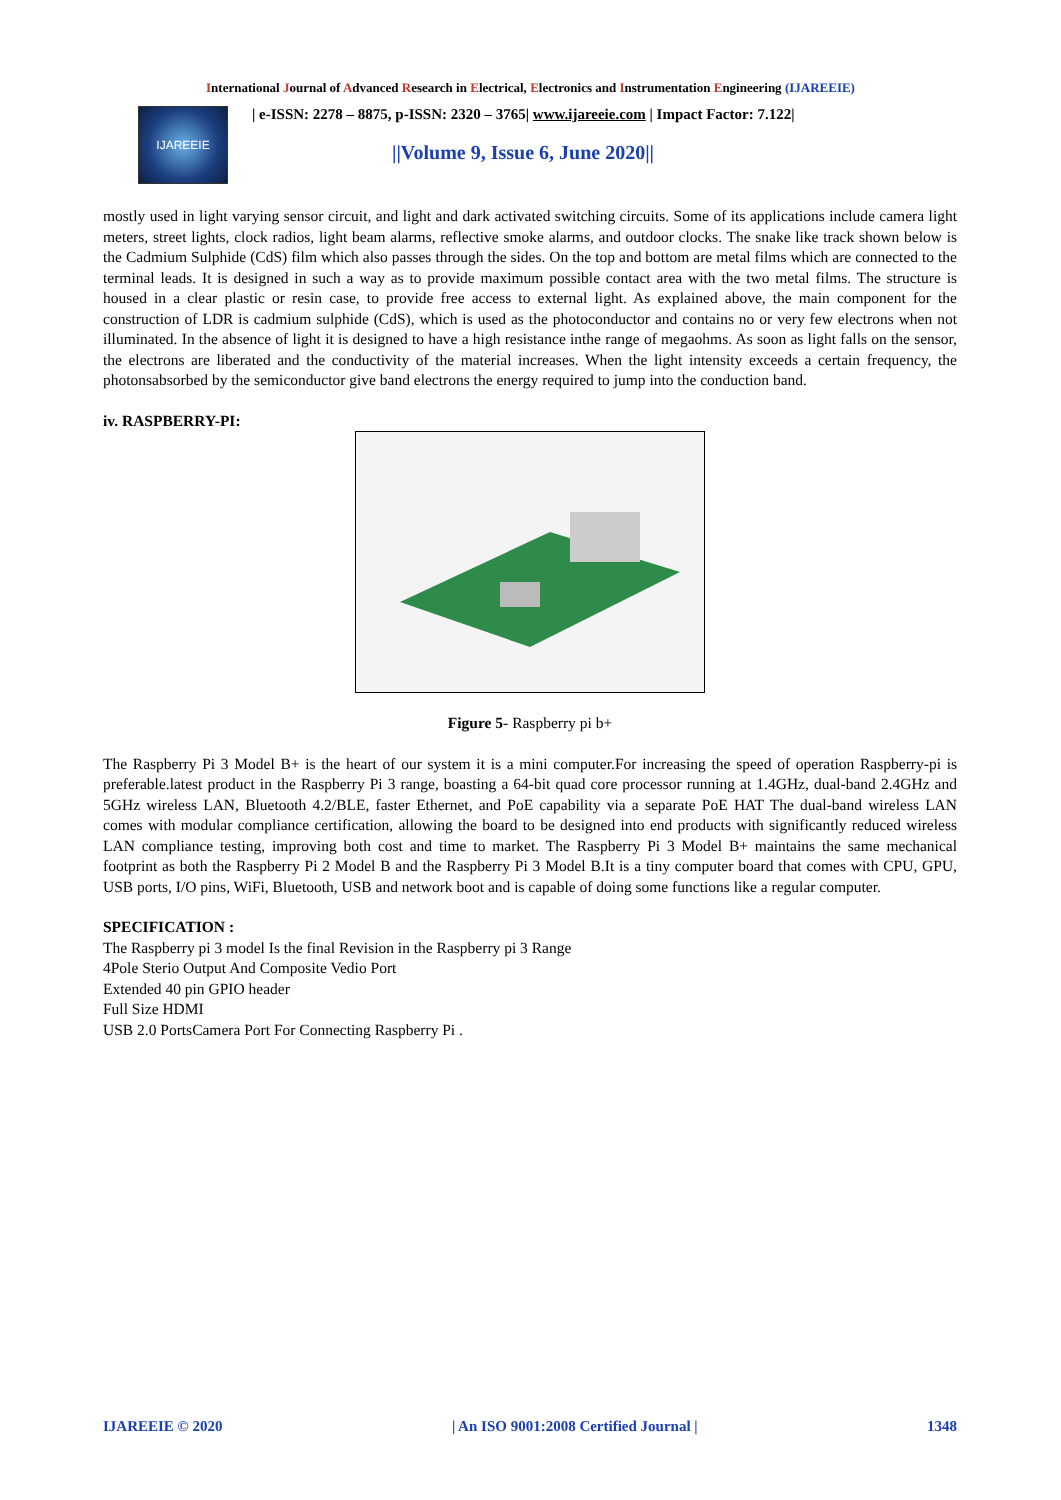International Journal of Advanced Research in Electrical, Electronics and Instrumentation Engineering (IJAREEIE)
IJAREEIE
| e-ISSN: 2278 – 8875, p-ISSN: 2320 – 3765| www.ijareeie.com | Impact Factor: 7.122|
||Volume 9, Issue 6, June 2020||
mostly used in light varying sensor circuit, and light and dark activated switching circuits. Some of its applications include camera light meters, street lights, clock radios, light beam alarms, reflective smoke alarms, and outdoor clocks. The snake like track shown below is the Cadmium Sulphide (CdS) film which also passes through the sides. On the top and bottom are metal films which are connected to the terminal leads. It is designed in such a way as to provide maximum possible contact area with the two metal films. The structure is housed in a clear plastic or resin case, to provide free access to external light. As explained above, the main component for the construction of LDR is cadmium sulphide (CdS), which is used as the photoconductor and contains no or very few electrons when not illuminated. In the absence of light it is designed to have a high resistance inthe range of megaohms. As soon as light falls on the sensor, the electrons are liberated and the conductivity of the material increases. When the light intensity exceeds a certain frequency, the photonsabsorbed by the semiconductor give band electrons the energy required to jump into the conduction band.
iv. RASPBERRY-PI:
Figure 5- Raspberry pi b+
The Raspberry Pi 3 Model B+ is the heart of our system it is a mini computer.For increasing the speed of operation Raspberry-pi is preferable.latest product in the Raspberry Pi 3 range, boasting a 64-bit quad core processor running at 1.4GHz, dual-band 2.4GHz and 5GHz wireless LAN, Bluetooth 4.2/BLE, faster Ethernet, and PoE capability via a separate PoE HAT The dual-band wireless LAN comes with modular compliance certification, allowing the board to be designed into end products with significantly reduced wireless LAN compliance testing, improving both cost and time to market. The Raspberry Pi 3 Model B+ maintains the same mechanical footprint as both the Raspberry Pi 2 Model B and the Raspberry Pi 3 Model B.It is a tiny computer board that comes with CPU, GPU, USB ports, I/O pins, WiFi, Bluetooth, USB and network boot and is capable of doing some functions like a regular computer.
SPECIFICATION :
The Raspberry pi 3 model Is the final Revision in the Raspberry pi 3 Range
4Pole Sterio Output And Composite Vedio Port
Extended 40 pin GPIO header
Full Size HDMI
USB 2.0 PortsCamera Port For Connecting Raspberry Pi .
IJAREEIE © 2020 | An ISO 9001:2008 Certified Journal | 1348